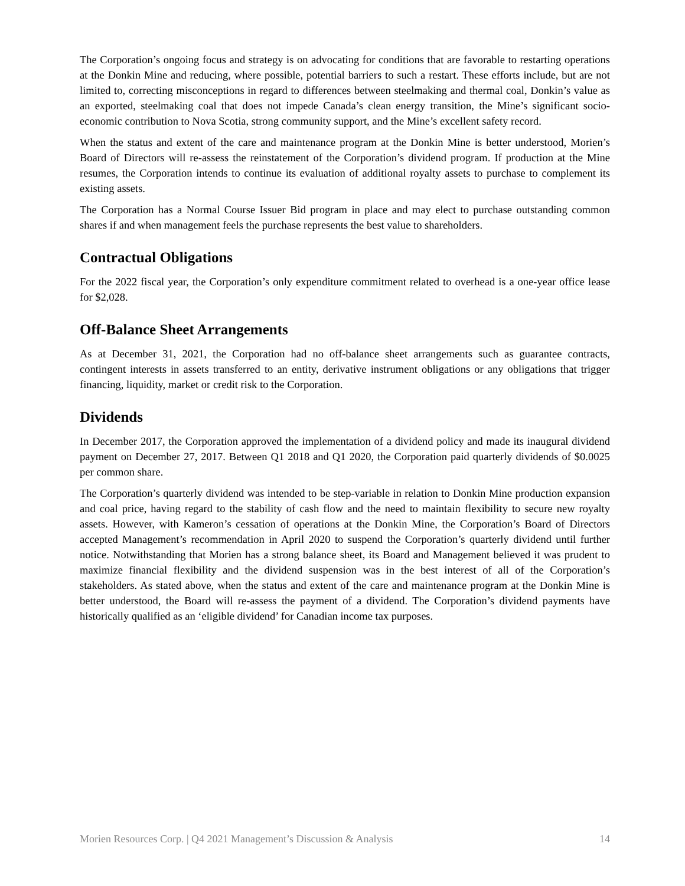The Corporation’s ongoing focus and strategy is on advocating for conditions that are favorable to restarting operations at the Donkin Mine and reducing, where possible, potential barriers to such a restart. These efforts include, but are not limited to, correcting misconceptions in regard to differences between steelmaking and thermal coal, Donkin’s value as an exported, steelmaking coal that does not impede Canada’s clean energy transition, the Mine’s significant socio-economic contribution to Nova Scotia, strong community support, and the Mine’s excellent safety record.
When the status and extent of the care and maintenance program at the Donkin Mine is better understood, Morien’s Board of Directors will re-assess the reinstatement of the Corporation’s dividend program. If production at the Mine resumes, the Corporation intends to continue its evaluation of additional royalty assets to purchase to complement its existing assets.
The Corporation has a Normal Course Issuer Bid program in place and may elect to purchase outstanding common shares if and when management feels the purchase represents the best value to shareholders.
Contractual Obligations
For the 2022 fiscal year, the Corporation’s only expenditure commitment related to overhead is a one-year office lease for $2,028.
Off-Balance Sheet Arrangements
As at December 31, 2021, the Corporation had no off-balance sheet arrangements such as guarantee contracts, contingent interests in assets transferred to an entity, derivative instrument obligations or any obligations that trigger financing, liquidity, market or credit risk to the Corporation.
Dividends
In December 2017, the Corporation approved the implementation of a dividend policy and made its inaugural dividend payment on December 27, 2017. Between Q1 2018 and Q1 2020, the Corporation paid quarterly dividends of $0.0025 per common share.
The Corporation’s quarterly dividend was intended to be step-variable in relation to Donkin Mine production expansion and coal price, having regard to the stability of cash flow and the need to maintain flexibility to secure new royalty assets. However, with Kameron’s cessation of operations at the Donkin Mine, the Corporation’s Board of Directors accepted Management’s recommendation in April 2020 to suspend the Corporation’s quarterly dividend until further notice. Notwithstanding that Morien has a strong balance sheet, its Board and Management believed it was prudent to maximize financial flexibility and the dividend suspension was in the best interest of all of the Corporation’s stakeholders. As stated above, when the status and extent of the care and maintenance program at the Donkin Mine is better understood, the Board will re-assess the payment of a dividend. The Corporation’s dividend payments have historically qualified as an ‘eligible dividend’ for Canadian income tax purposes.
Morien Resources Corp. | Q4 2021 Management’s Discussion & Analysis 14